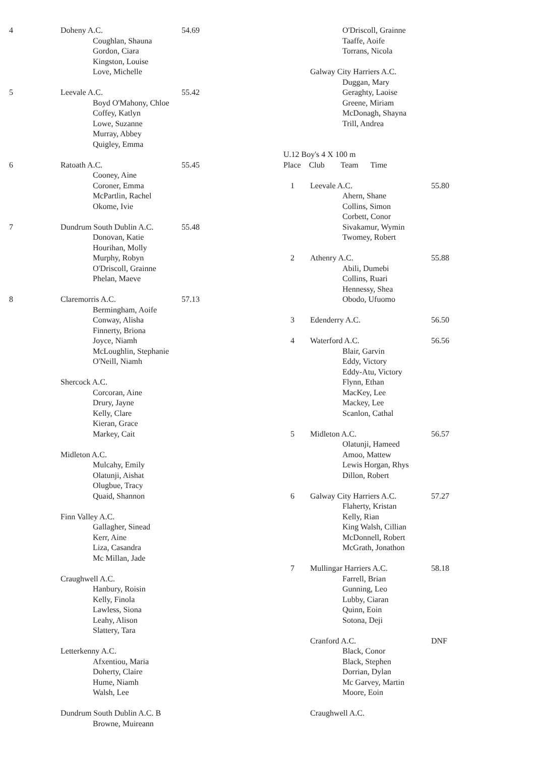4 Doheny A.C. 54.69
Coughlan, Shauna
Gordon, Ciara
Kingston, Louise
Love, Michelle
5 Leevale A.C. 55.42
Boyd O'Mahony, Chloe
Coffey, Katlyn
Lowe, Suzanne
Murray, Abbey
Quigley, Emma
6 Ratoath A.C. 55.45
Cooney, Aine
Coroner, Emma
McPartlin, Rachel
Okome, Ivie
7 Dundrum South Dublin A.C. 55.48
Donovan, Katie
Hourihan, Molly
Murphy, Robyn
O'Driscoll, Grainne
Phelan, Maeve
8 Claremorris A.C. 57.13
Bermingham, Aoife
Conway, Alisha
Finnerty, Briona
Joyce, Niamh
McLoughlin, Stephanie
O'Neill, Niamh
Shercock A.C.
Corcoran, Aine
Drury, Jayne
Kelly, Clare
Kieran, Grace
Markey, Cait
Midleton A.C.
Mulcahy, Emily
Olatunji, Aishat
Olugbue, Tracy
Quaid, Shannon
Finn Valley A.C.
Gallagher, Sinead
Kerr, Aine
Liza, Casandra
Mc Millan, Jade
Craughwell A.C.
Hanbury, Roisin
Kelly, Finola
Lawless, Siona
Leahy, Alison
Slattery, Tara
Letterkenny A.C.
Afxentiou, Maria
Doherty, Claire
Hume, Niamh
Walsh, Lee
Dundrum South Dublin A.C. B
Browne, Muireann
O'Driscoll, Grainne
Taaffe, Aoife
Torrans, Nicola
Galway City Harriers A.C.
Duggan, Mary
Geraghty, Laoise
Greene, Miriam
McDonagh, Shayna
Trill, Andrea
U.12 Boy's 4 X 100 m
Place Club Team Time
1 Leevale A.C. 55.80
Ahern, Shane
Collins, Simon
Corbett, Conor
Sivakamur, Wymin
Twomey, Robert
2 Athenry A.C. 55.88
Abili, Dumebi
Collins, Ruari
Hennessy, Shea
Obodo, Ufuomo
3 Edenderry A.C. 56.50
4 Waterford A.C. 56.56
Blair, Garvin
Eddy, Victory
Eddy-Atu, Victory
Flynn, Ethan
MacKey, Lee
Mackey, Lee
Scanlon, Cathal
5 Midleton A.C. 56.57
Olatunji, Hameed
Amoo, Mattew
Lewis Horgan, Rhys
Dillon, Robert
6 Galway City Harriers A.C. 57.27
Flaherty, Kristan
Kelly, Rian
King Walsh, Cillian
McDonnell, Robert
McGrath, Jonathon
7 Mullingar Harriers A.C. 58.18
Farrell, Brian
Gunning, Leo
Lubby, Ciaran
Quinn, Eoin
Sotona, Deji
Cranford A.C. DNF
Black, Conor
Black, Stephen
Dorrian, Dylan
Mc Garvey, Martin
Moore, Eoin
Craughwell A.C.